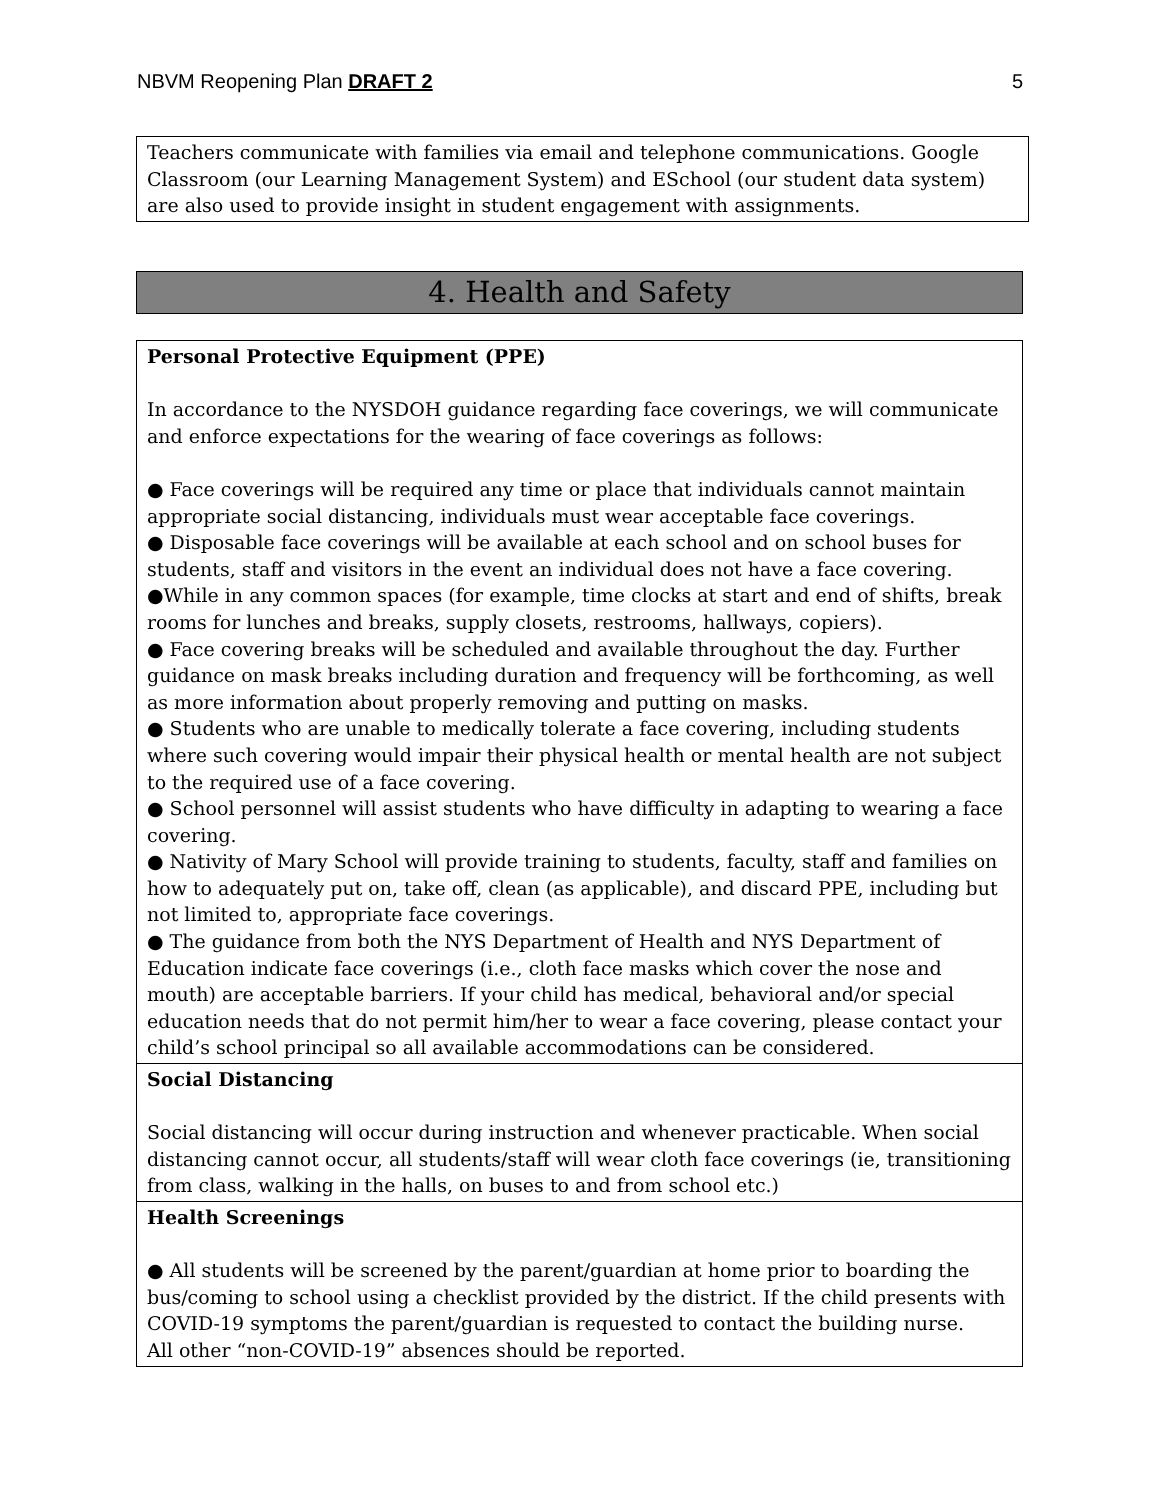NBVM Reopening Plan DRAFT 2 5
Teachers communicate with families via email and telephone communications. Google Classroom (our Learning Management System) and ESchool (our student data system) are also used to provide insight in student engagement with assignments.
4. Health and Safety
| Personal Protective Equipment (PPE) In accordance to the NYSDOH guidance regarding face coverings, we will communicate and enforce expectations for the wearing of face coverings as follows: ● Face coverings will be required any time or place that individuals cannot maintain appropriate social distancing, individuals must wear acceptable face coverings. ● Disposable face coverings will be available at each school and on school buses for students, staff and visitors in the event an individual does not have a face covering. ●While in any common spaces (for example, time clocks at start and end of shifts, break rooms for lunches and breaks, supply closets, restrooms, hallways, copiers). ● Face covering breaks will be scheduled and available throughout the day. Further guidance on mask breaks including duration and frequency will be forthcoming, as well as more information about properly removing and putting on masks. ● Students who are unable to medically tolerate a face covering, including students where such covering would impair their physical health or mental health are not subject to the required use of a face covering. ● School personnel will assist students who have difficulty in adapting to wearing a face covering. ● Nativity of Mary School will provide training to students, faculty, staff and families on how to adequately put on, take off, clean (as applicable), and discard PPE, including but not limited to, appropriate face coverings. ● The guidance from both the NYS Department of Health and NYS Department of Education indicate face coverings (i.e., cloth face masks which cover the nose and mouth) are acceptable barriers. If your child has medical, behavioral and/or special education needs that do not permit him/her to wear a face covering, please contact your child’s school principal so all available accommodations can be considered. |
| Social Distancing Social distancing will occur during instruction and whenever practicable. When social distancing cannot occur, all students/staff will wear cloth face coverings (ie, transitioning from class, walking in the halls, on buses to and from school etc.) |
| Health Screenings ● All students will be screened by the parent/guardian at home prior to boarding the bus/coming to school using a checklist provided by the district. If the child presents with COVID-19 symptoms the parent/guardian is requested to contact the building nurse. All other “non-COVID-19” absences should be reported. |